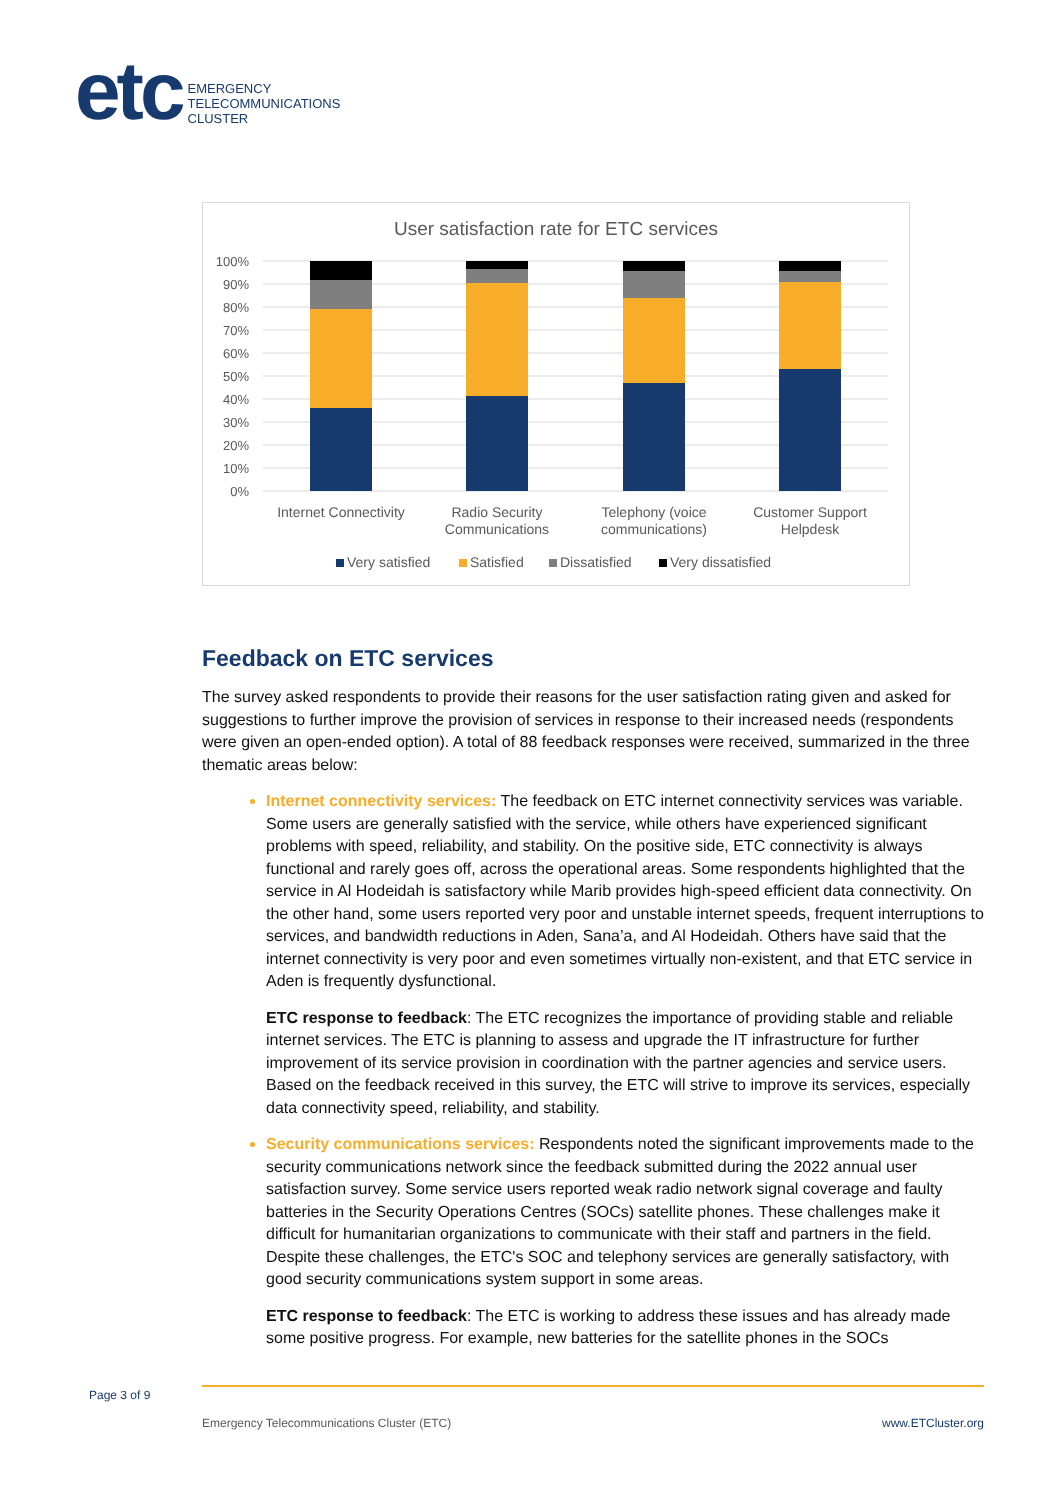etc
EMERGENCY
TELECOMMUNICATIONS
CLUSTER
User satisfaction rate for ETC services
100%
90%
80%
70%
60%
50%
40%
30%
20%
10%
0%
Internet Connectivity
Radio Security
Communications
Telephony (voice
communications)
Customer Support
Helpdesk
Very satisfied
Satisfied
Dissatisfied
Very dissatisfied
Feedback on ETC services
The survey asked respondents to provide their reasons for the user satisfaction rating given and asked for suggestions to further improve the provision of services in response to their increased needs (respondents were given an open-ended option). A total of 88 feedback responses were received, summarized in the three thematic areas below:
Internet connectivity services: The feedback on ETC internet connectivity services was variable. Some users are generally satisfied with the service, while others have experienced significant problems with speed, reliability, and stability. On the positive side, ETC connectivity is always functional and rarely goes off, across the operational areas. Some respondents highlighted that the service in Al Hodeidah is satisfactory while Marib provides high-speed efficient data connectivity. On the other hand, some users reported very poor and unstable internet speeds, frequent interruptions to services, and bandwidth reductions in Aden, Sana’a, and Al Hodeidah. Others have said that the internet connectivity is very poor and even sometimes virtually non-existent, and that ETC service in Aden is frequently dysfunctional.
ETC response to feedback: The ETC recognizes the importance of providing stable and reliable internet services. The ETC is planning to assess and upgrade the IT infrastructure for further improvement of its service provision in coordination with the partner agencies and service users. Based on the feedback received in this survey, the ETC will strive to improve its services, especially data connectivity speed, reliability, and stability.
Security communications services: Respondents noted the significant improvements made to the security communications network since the feedback submitted during the 2022 annual user satisfaction survey. Some service users reported weak radio network signal coverage and faulty batteries in the Security Operations Centres (SOCs) satellite phones. These challenges make it difficult for humanitarian organizations to communicate with their staff and partners in the field. Despite these challenges, the ETC's SOC and telephony services are generally satisfactory, with good security communications system support in some areas.
ETC response to feedback: The ETC is working to address these issues and has already made some positive progress. For example, new batteries for the satellite phones in the SOCs
Page 3 of 9
Emergency Telecommunications Cluster (ETC)
www.ETCluster.org